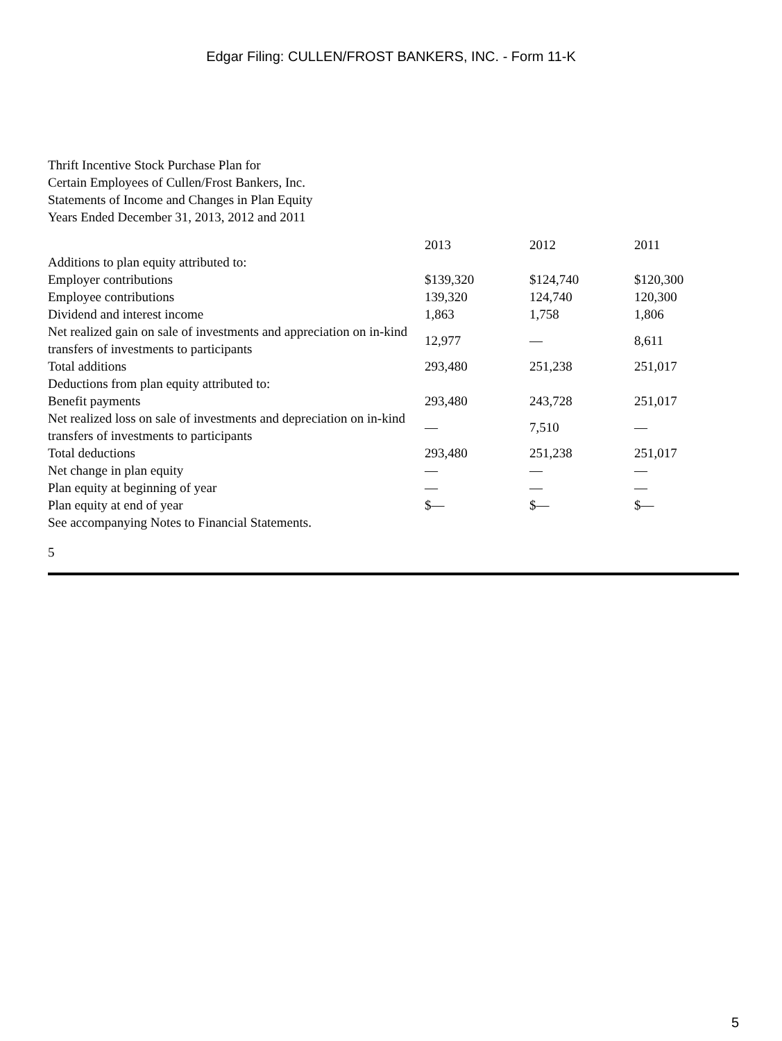Edgar Filing: CULLEN/FROST BANKERS, INC. - Form 11-K
Thrift Incentive Stock Purchase Plan for
Certain Employees of Cullen/Frost Bankers, Inc.
Statements of Income and Changes in Plan Equity
Years Ended December 31, 2013, 2012 and 2011
| | 2013 | 2012 | 2011 |
| --- | --- | --- | --- |
| Additions to plan equity attributed to: | | | |
| Employer contributions | $139,320 | $124,740 | $120,300 |
| Employee contributions | 139,320 | 124,740 | 120,300 |
| Dividend and interest income | 1,863 | 1,758 | 1,806 |
| Net realized gain on sale of investments and appreciation on in-kind transfers of investments to participants | 12,977 | — | 8,611 |
| Total additions | 293,480 | 251,238 | 251,017 |
| Deductions from plan equity attributed to: | | | |
| Benefit payments | 293,480 | 243,728 | 251,017 |
| Net realized loss on sale of investments and depreciation on in-kind transfers of investments to participants | — | 7,510 | — |
| Total deductions | 293,480 | 251,238 | 251,017 |
| Net change in plan equity | — | — | — |
| Plan equity at beginning of year | — | — | — |
| Plan equity at end of year | $— | $— | $— |
See accompanying Notes to Financial Statements.
5
5